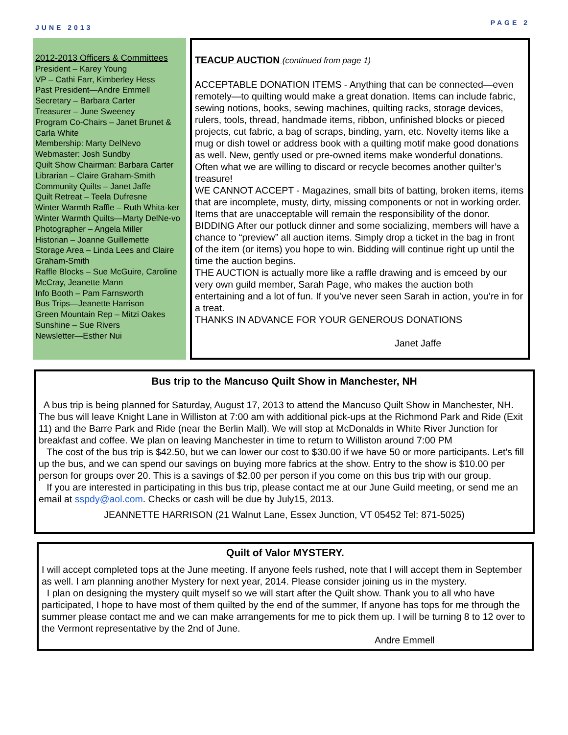JUNE 2013 PAGE 2
2012-2013 Officers & Committees
President – Karey Young
VP – Cathi Farr, Kimberley Hess
Past President—Andre Emmell
Secretary – Barbara Carter
Treasurer – June Sweeney
Program Co-Chairs – Janet Brunet & Carla White
Membership: Marty DelNevo
Webmaster: Josh Sundby
Quilt Show Chairman: Barbara Carter
Librarian – Claire Graham-Smith
Community Quilts – Janet Jaffe
Quilt Retreat – Teela Dufresne
Winter Warmth Raffle – Ruth Whita-ker
Winter Warmth Quilts—Marty DelNe-vo
Photographer – Angela Miller
Historian – Joanne Guillemette
Storage Area – Linda Lees and Claire Graham-Smith
Raffle Blocks – Sue McGuire, Caroline McCray, Jeanette Mann
Info Booth – Pam Farnsworth
Bus Trips—Jeanette Harrison
Green Mountain Rep – Mitzi Oakes
Sunshine – Sue Rivers
Newsletter—Esther Nui
TEACUP AUCTION (continued from page 1)
ACCEPTABLE DONATION ITEMS - Anything that can be connected—even remotely—to quilting would make a great donation. Items can include fabric, sewing notions, books, sewing machines, quilting racks, storage devices, rulers, tools, thread, handmade items, ribbon, unfinished blocks or pieced projects, cut fabric, a bag of scraps, binding, yarn, etc. Novelty items like a mug or dish towel or address book with a quilting motif make good donations as well. New, gently used or pre-owned items make wonderful donations. Often what we are willing to discard or recycle becomes another quilter’s treasure!
WE CANNOT ACCEPT - Magazines, small bits of batting, broken items, items that are incomplete, musty, dirty, missing components or not in working order. Items that are unacceptable will remain the responsibility of the donor.
BIDDING After our potluck dinner and some socializing, members will have a chance to “preview” all auction items. Simply drop a ticket in the bag in front of the item (or items) you hope to win. Bidding will continue right up until the time the auction begins.
THE AUCTION is actually more like a raffle drawing and is emceed by our very own guild member, Sarah Page, who makes the auction both entertaining and a lot of fun. If you’ve never seen Sarah in action, you’re in for a treat.
THANKS IN ADVANCE FOR YOUR GENEROUS DONATIONS
Janet Jaffe
Bus trip to the Mancuso Quilt Show in Manchester, NH
A bus trip is being planned for Saturday, August 17, 2013 to attend the Mancuso Quilt Show in Manchester, NH. The bus will leave Knight Lane in Williston at 7:00 am with additional pick-ups at the Richmond Park and Ride (Exit 11) and the Barre Park and Ride (near the Berlin Mall). We will stop at McDonalds in White River Junction for breakfast and coffee. We plan on leaving Manchester in time to return to Williston around 7:00 PM
The cost of the bus trip is $42.50, but we can lower our cost to $30.00 if we have 50 or more participants. Let's fill up the bus, and we can spend our savings on buying more fabrics at the show. Entry to the show is $10.00 per person for groups over 20. This is a savings of $2.00 per person if you come on this bus trip with our group.
If you are interested in participating in this bus trip, please contact me at our June Guild meeting, or send me an email at sspdy@aol.com. Checks or cash will be due by July15, 2013.
JEANNETTE HARRISON (21 Walnut Lane, Essex Junction, VT 05452 Tel: 871-5025)
Quilt of Valor MYSTERY.
I will accept completed tops at the June meeting. If anyone feels rushed, note that I will accept them in September as well. I am planning another Mystery for next year, 2014. Please consider joining us in the mystery.
I plan on designing the mystery quilt myself so we will start after the Quilt show. Thank you to all who have participated, I hope to have most of them quilted by the end of the summer, If anyone has tops for me through the summer please contact me and we can make arrangements for me to pick them up. I will be turning 8 to 12 over to the Vermont representative by the 2nd of June.
Andre Emmell